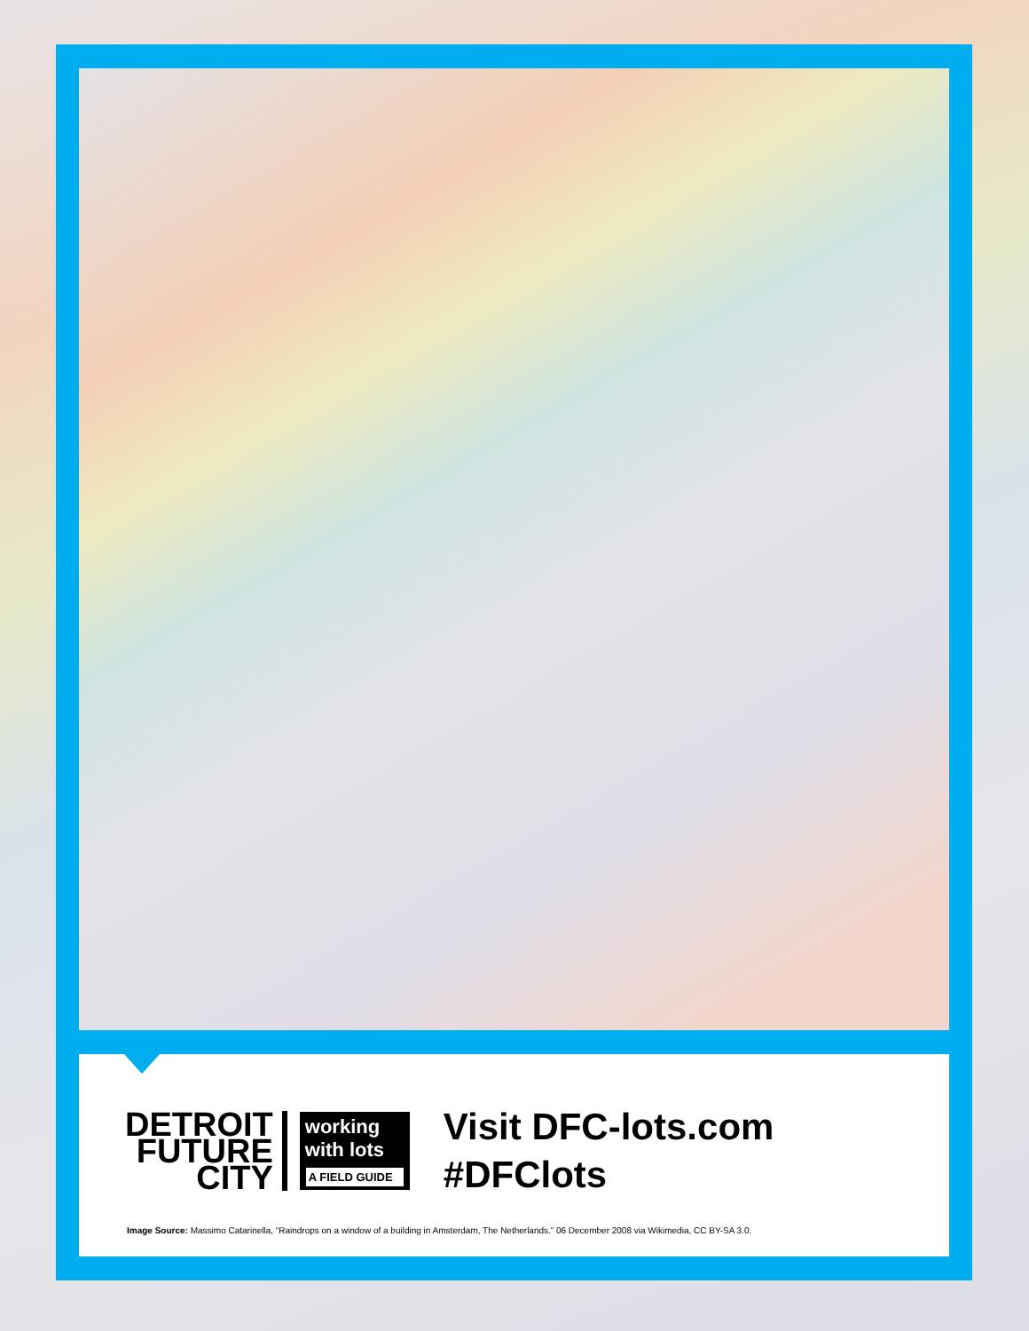DETROIT
FUTURE
CITY
working
with lots
A FIELD GUIDE
Visit DFC-lots.com
#DFClots
Image Source: Massimo Catarinella, “Raindrops on a window of a building in Amsterdam, The Netherlands.” 06 December 2008 via Wikimedia, CC BY-SA 3.0.